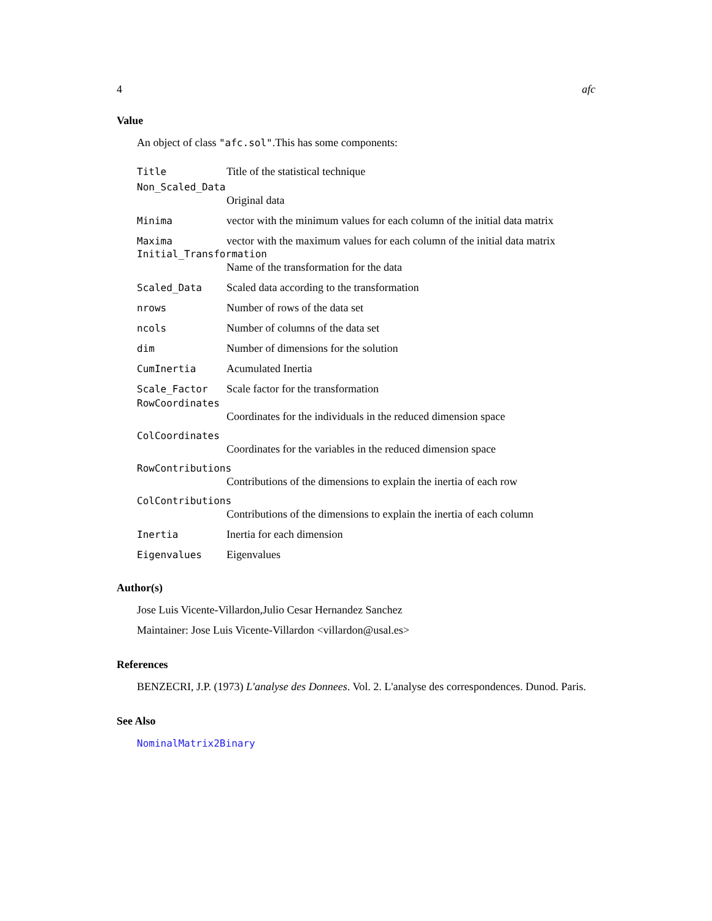4 afc
Value
An object of class "afc.sol".This has some components:
Title Title of the statistical technique
Non_Scaled_Data
Original data
Minima vector with the minimum values for each column of the initial data matrix
Maxima vector with the maximum values for each column of the initial data matrix
Initial_Transformation
Name of the transformation for the data
Scaled_Data Scaled data according to the transformation
nrows Number of rows of the data set
ncols Number of columns of the data set
dim Number of dimensions for the solution
CumInertia Acumulated Inertia
Scale_Factor Scale factor for the transformation
RowCoordinates
Coordinates for the individuals in the reduced dimension space
ColCoordinates
Coordinates for the variables in the reduced dimension space
RowContributions
Contributions of the dimensions to explain the inertia of each row
ColContributions
Contributions of the dimensions to explain the inertia of each column
Inertia Inertia for each dimension
Eigenvalues Eigenvalues
Author(s)
Jose Luis Vicente-Villardon,Julio Cesar Hernandez Sanchez
Maintainer: Jose Luis Vicente-Villardon <villardon@usal.es>
References
BENZECRI, J.P. (1973) L'analyse des Donnees. Vol. 2. L'analyse des correspondences. Dunod. Paris.
See Also
NominalMatrix2Binary